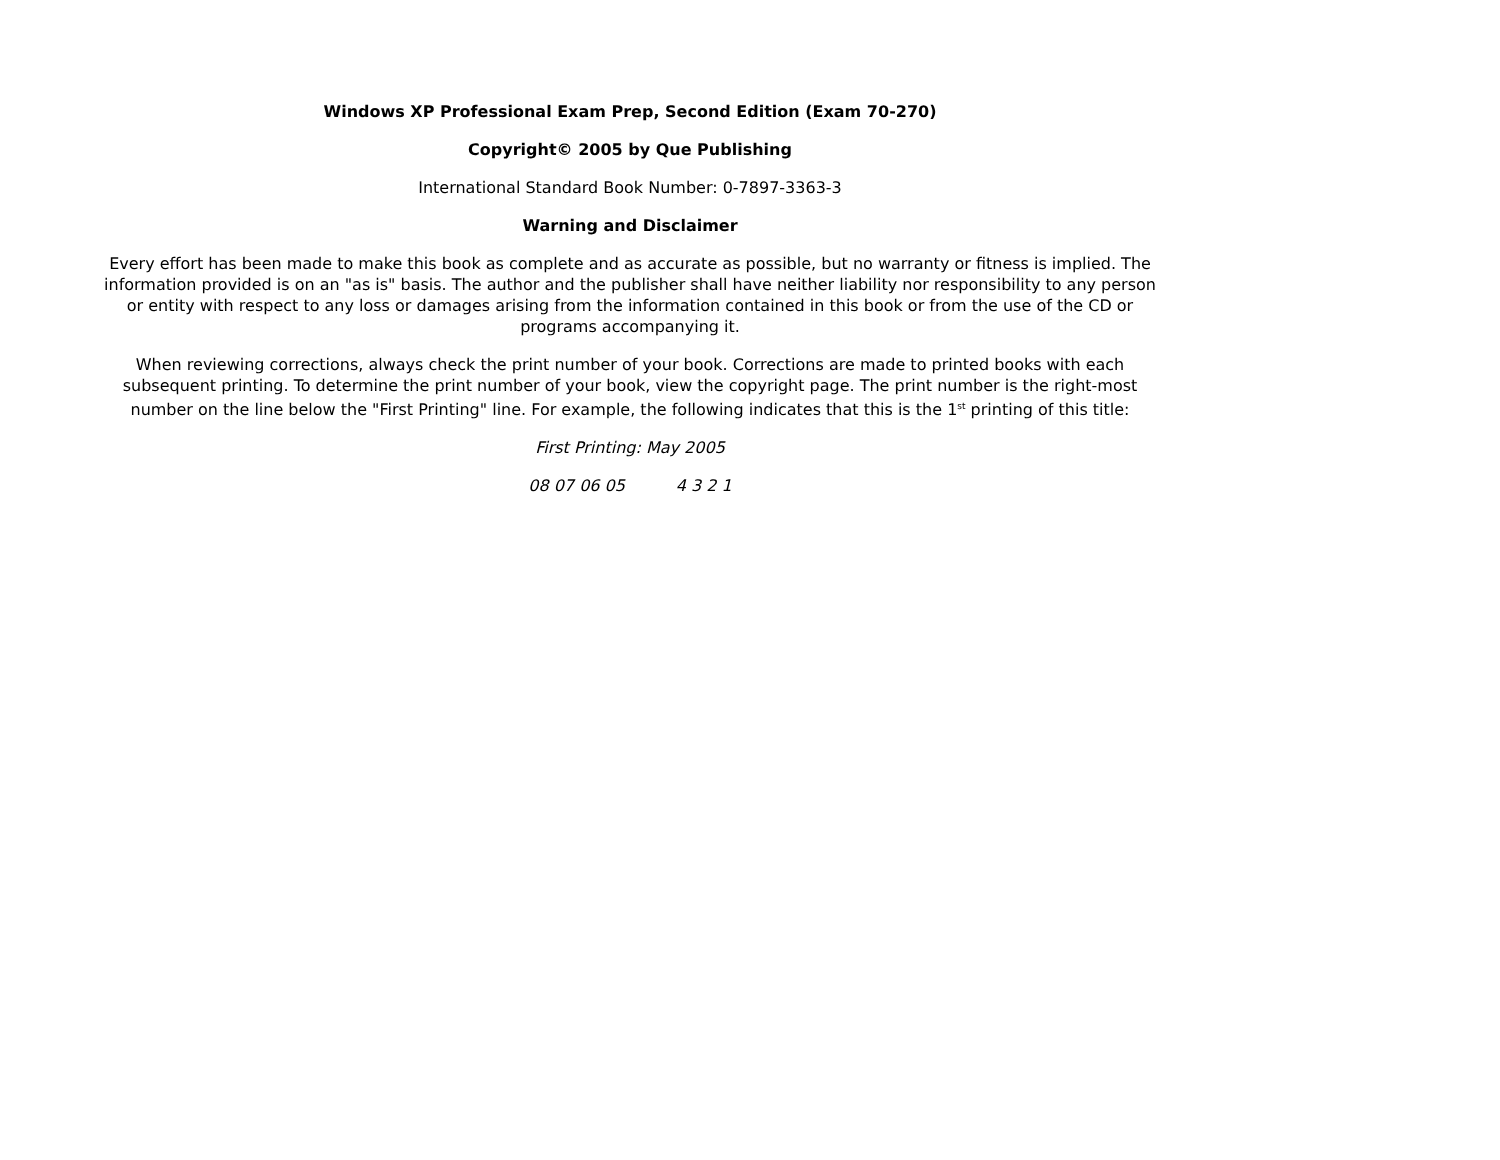Windows XP Professional Exam Prep, Second Edition (Exam 70-270)
Copyright© 2005 by Que Publishing
International Standard Book Number: 0-7897-3363-3
Warning and Disclaimer
Every effort has been made to make this book as complete and as accurate as possible, but no warranty or fitness is implied. The information provided is on an "as is" basis. The author and the publisher shall have neither liability nor responsibility to any person or entity with respect to any loss or damages arising from the information contained in this book or from the use of the CD or programs accompanying it.
When reviewing corrections, always check the print number of your book. Corrections are made to printed books with each subsequent printing. To determine the print number of your book, view the copyright page. The print number is the right-most number on the line below the "First Printing" line. For example, the following indicates that this is the 1<sup>st</sup> printing of this title:
First Printing: May 2005
08 07 06 05 4 3 2 1